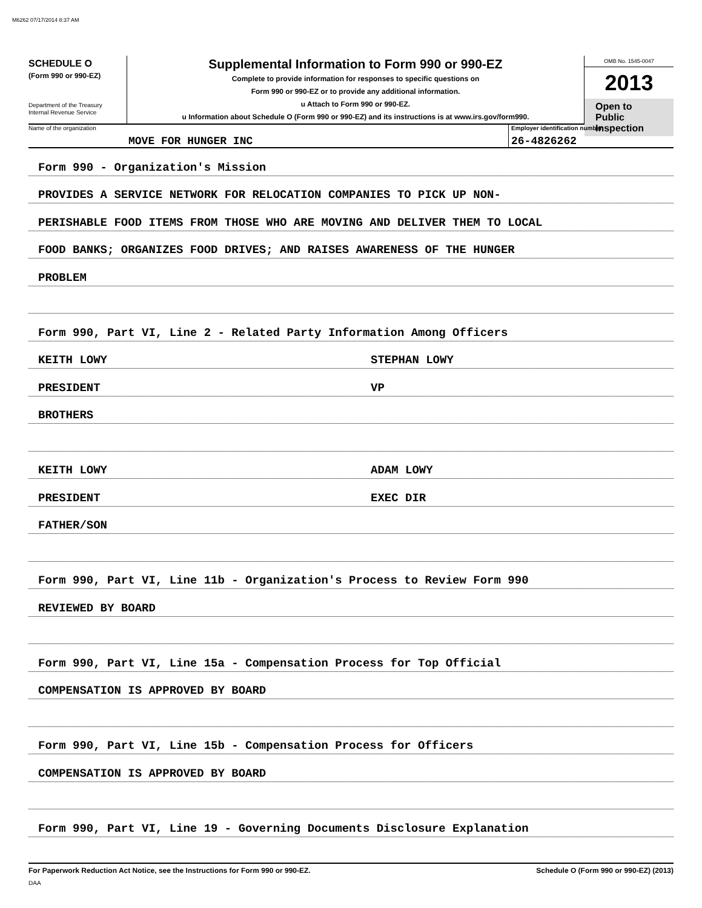M6262 07/17/2014 8:37 AM
SCHEDULE O
(Form 990 or 990-EZ)
Department of the Treasury
Internal Revenue Service
Supplemental Information to Form 990 or 990-EZ
Complete to provide information for responses to specific questions on
Form 990 or 990-EZ or to provide any additional information.
u Attach to Form 990 or 990-EZ.
u Information about Schedule O (Form 990 or 990-EZ) and its instructions is at www.irs.gov/form990.
OMB No. 1545-0047
2013
Open to Public Inspection
Name of the organization
MOVE FOR HUNGER INC
Employer identification number
26-4826262
Form 990 - Organization's Mission
PROVIDES A SERVICE NETWORK FOR RELOCATION COMPANIES TO PICK UP NON-
PERISHABLE FOOD ITEMS FROM THOSE WHO ARE MOVING AND DELIVER THEM TO LOCAL
FOOD BANKS; ORGANIZES FOOD DRIVES; AND RAISES AWARENESS OF THE HUNGER
PROBLEM
Form 990, Part VI, Line 2 - Related Party Information Among Officers
KEITH LOWY STEPHAN LOWY
PRESIDENT VP
BROTHERS
KEITH LOWY ADAM LOWY
PRESIDENT EXEC DIR
FATHER/SON
Form 990, Part VI, Line 11b - Organization's Process to Review Form 990
REVIEWED BY BOARD
Form 990, Part VI, Line 15a - Compensation Process for Top Official
COMPENSATION IS APPROVED BY BOARD
Form 990, Part VI, Line 15b - Compensation Process for Officers
COMPENSATION IS APPROVED BY BOARD
Form 990, Part VI, Line 19 - Governing Documents Disclosure Explanation
For Paperwork Reduction Act Notice, see the Instructions for Form 990 or 990-EZ. Schedule O (Form 990 or 990-EZ) (2013)
DAA